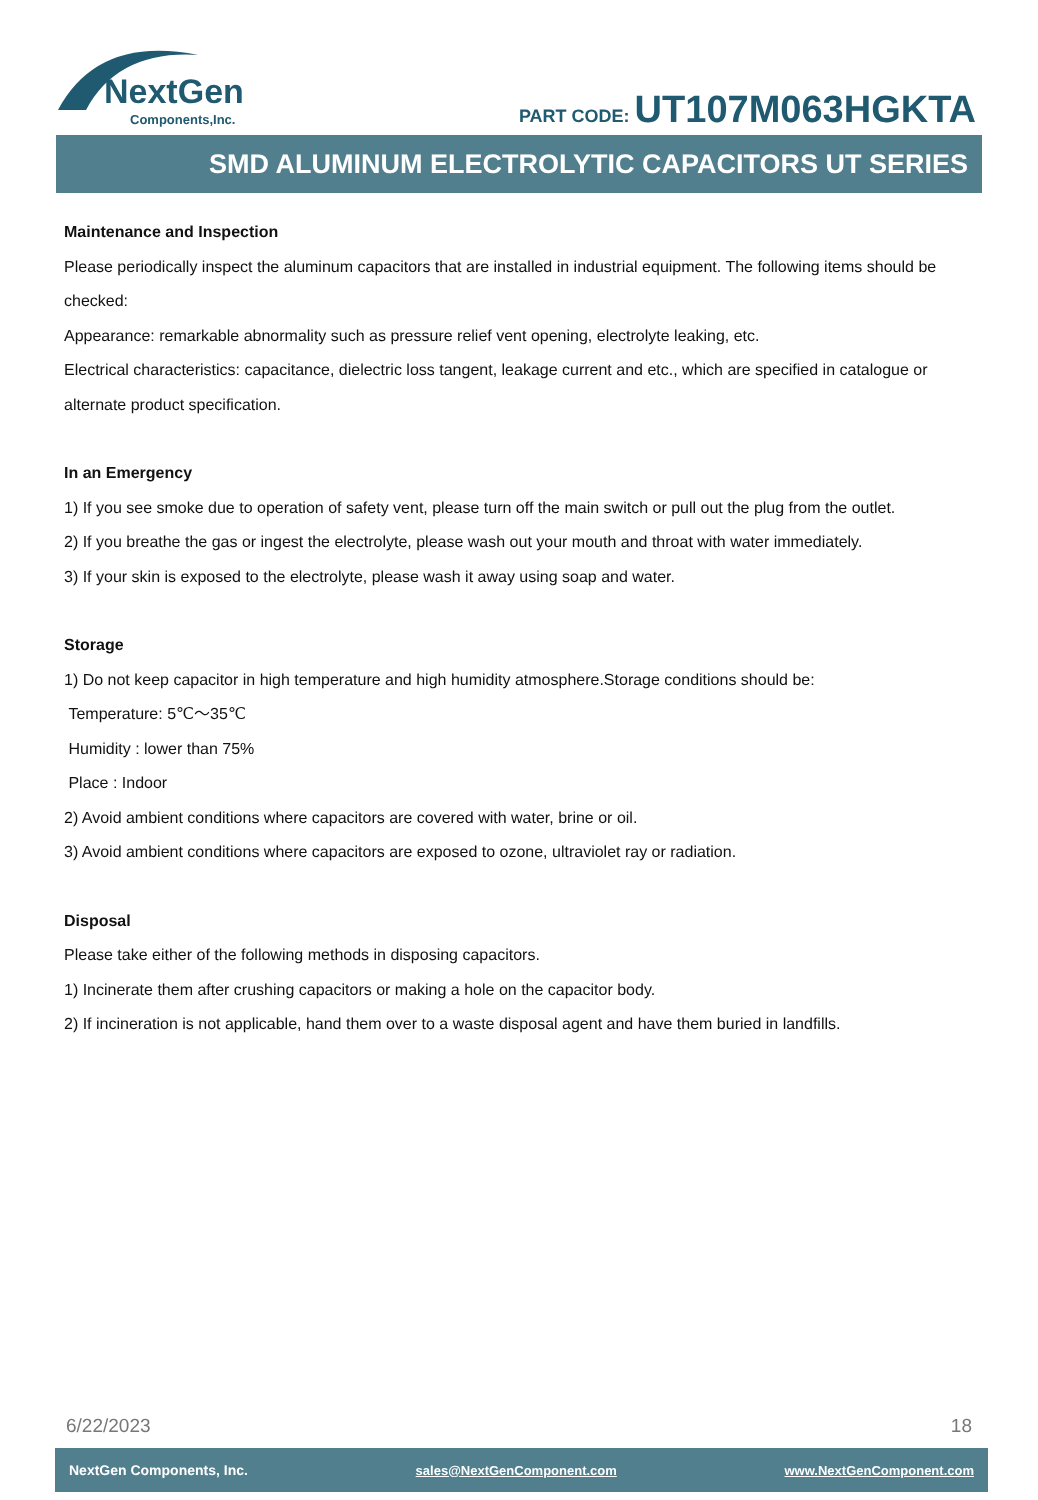NextGen
Components,Inc.
PART CODE: UT107M063HGKTA
SMD ALUMINUM ELECTROLYTIC CAPACITORS UT SERIES
Maintenance and Inspection
Please periodically inspect the aluminum capacitors that are installed in industrial equipment. The following items should be checked:
Appearance: remarkable abnormality such as pressure relief vent opening, electrolyte leaking, etc.
Electrical characteristics: capacitance, dielectric loss tangent, leakage current and etc., which are specified in catalogue or alternate product specification.
In an Emergency
1) If you see smoke due to operation of safety vent, please turn off the main switch or pull out the plug from the outlet.
2) If you breathe the gas or ingest the electrolyte, please wash out your mouth and throat with water immediately.
3) If your skin is exposed to the electrolyte, please wash it away using soap and water.
Storage
1) Do not keep capacitor in high temperature and high humidity atmosphere.Storage conditions should be:
Temperature: 5℃～35℃
Humidity : lower than 75%
Place : Indoor
2) Avoid ambient conditions where capacitors are covered with water, brine or oil.
3) Avoid ambient conditions where capacitors are exposed to ozone, ultraviolet ray or radiation.
Disposal
Please take either of the following methods in disposing capacitors.
1) Incinerate them after crushing capacitors or making a hole on the capacitor body.
2) If incineration is not applicable, hand them over to a waste disposal agent and have them buried in landfills.
6/22/2023 18
NextGen Components, Inc. sales@NextGenComponent.com www.NextGenComponent.com